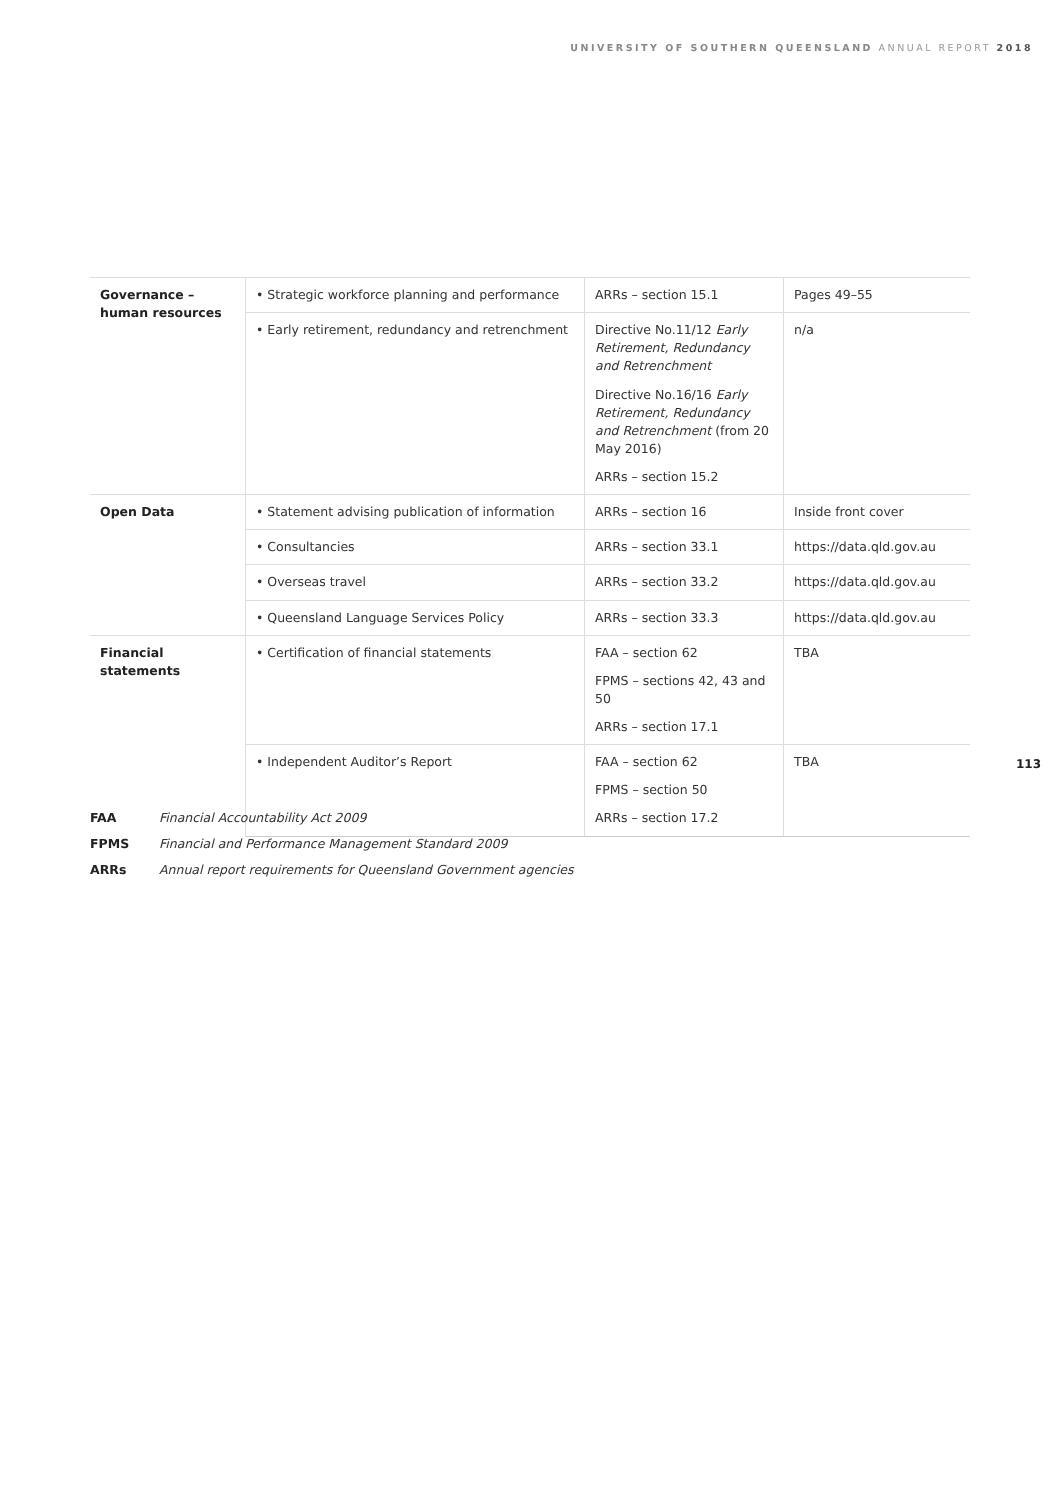UNIVERSITY OF SOUTHERN QUEENSLAND ANNUAL REPORT 2018
| Governance – human resources | • Strategic workforce planning and performance | ARRs – section 15.1 | Pages 49–55 |
| | • Early retirement, redundancy and retrenchment | Directive No.11/12 Early Retirement, Redundancy and Retrenchment Directive No.16/16 Early Retirement, Redundancy and Retrenchment (from 20 May 2016) ARRs – section 15.2 | n/a |
| Open Data | • Statement advising publication of information | ARRs – section 16 | Inside front cover |
| | • Consultancies | ARRs – section 33.1 | https://data.qld.gov.au |
| | • Overseas travel | ARRs – section 33.2 | https://data.qld.gov.au |
| | • Queensland Language Services Policy | ARRs – section 33.3 | https://data.qld.gov.au |
| Financial statements | • Certification of financial statements | FAA – section 62 FPMS – sections 42, 43 and 50 ARRs – section 17.1 | TBA |
| | • Independent Auditor’s Report | FAA – section 62 FPMS – section 50 ARRs – section 17.2 | TBA |
113
FAA Financial Accountability Act 2009
FPMS Financial and Performance Management Standard 2009
ARRs Annual report requirements for Queensland Government agencies